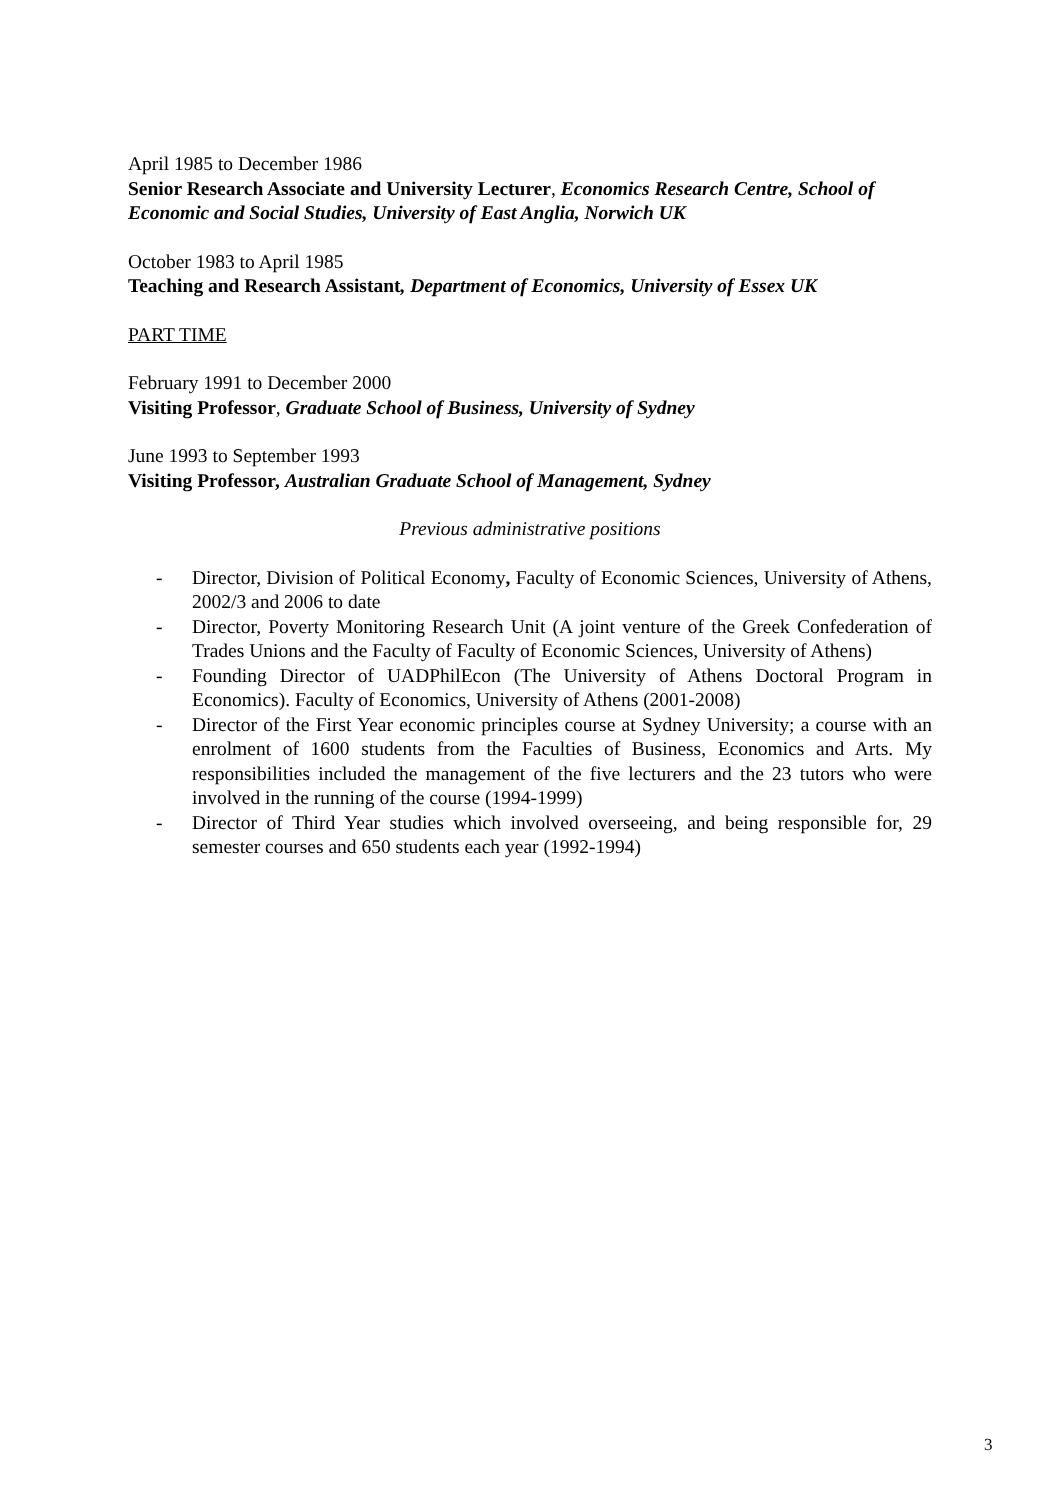April 1985 to December 1986
Senior Research Associate and University Lecturer, Economics Research Centre, School of Economic and Social Studies, University of East Anglia, Norwich UK
October 1983 to April 1985
Teaching and Research Assistant, Department of Economics, University of Essex UK
PART TIME
February 1991 to December 2000
Visiting Professor, Graduate School of Business, University of Sydney
June 1993 to September 1993
Visiting Professor, Australian Graduate School of Management, Sydney
Previous administrative positions
- Director, Division of Political Economy, Faculty of Economic Sciences, University of Athens, 2002/3 and 2006 to date
- Director, Poverty Monitoring Research Unit (A joint venture of the Greek Confederation of Trades Unions and the Faculty of Faculty of Economic Sciences, University of Athens)
- Founding Director of UADPhilEcon (The University of Athens Doctoral Program in Economics). Faculty of Economics, University of Athens (2001-2008)
- Director of the First Year economic principles course at Sydney University; a course with an enrolment of 1600 students from the Faculties of Business, Economics and Arts. My responsibilities included the management of the five lecturers and the 23 tutors who were involved in the running of the course (1994-1999)
- Director of Third Year studies which involved overseeing, and being responsible for, 29 semester courses and 650 students each year (1992-1994)
3